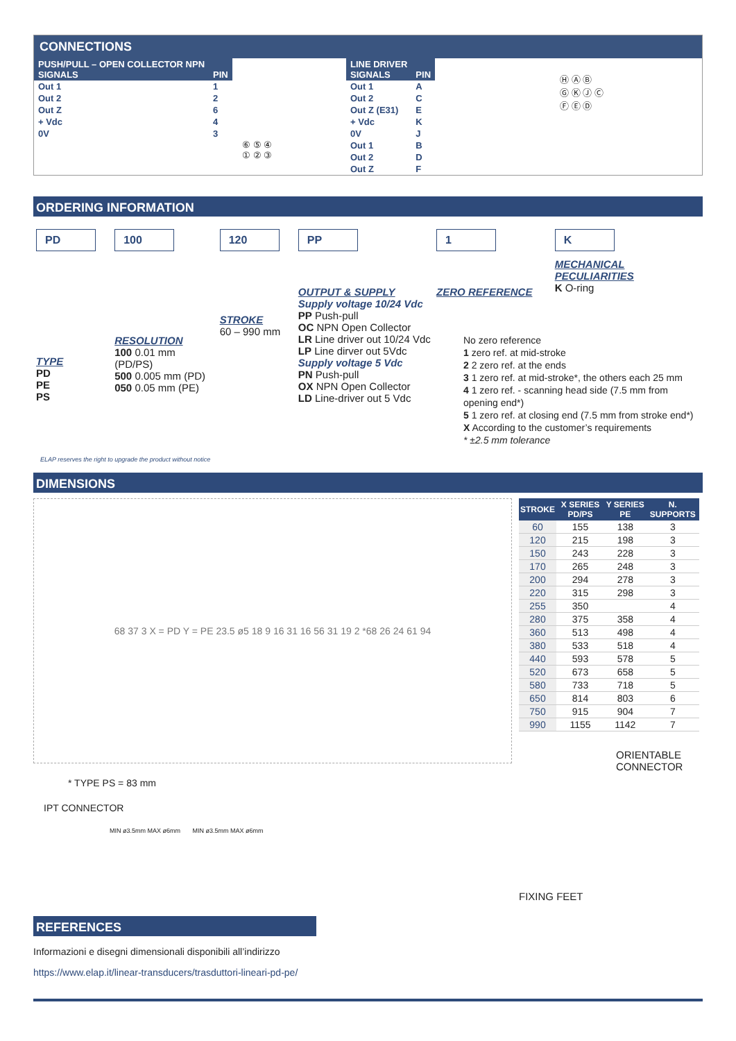CONNECTIONS
| PUSH/PULL – OPEN COLLECTOR NPN SIGNALS | PIN |
| Out 1 | 1 |
| Out 2 | 2 |
| Out Z | 6 |
| + Vdc | 4 |
| 0V | 3 |
⑥ ⑤ ④
① ② ③
| LINE DRIVER SIGNALS | PIN |
| Out 1 | A |
| Out 2 | C |
| Out Z (E31) | E |
| + Vdc | K |
| 0V | J |
| Out 1 | B |
| Out 2 | D |
| Out Z | F |
Ⓗ Ⓐ Ⓑ
Ⓖ Ⓚ Ⓙ Ⓒ
Ⓕ Ⓔ Ⓓ
ORDERING INFORMATION
PD
TYPE
PD
PE
PS
100
RESOLUTION
100 0.01 mm (PD/PS)
500 0.005 mm (PD)
050 0.05 mm (PE)
120
STROKE
60 – 990 mm
PP
OUTPUT & SUPPLY
Supply voltage 10/24 Vdc
PP Push-pull
OC NPN Open Collector
LR Line driver out 10/24 Vdc
LP Line dirver out 5Vdc
Supply voltage 5 Vdc
PN Push-pull
OX NPN Open Collector
LD Line-driver out 5 Vdc
1
ZERO REFERENCE
K
MECHANICAL PECULIARITIES
K O-ring
No zero reference
1 zero ref. at mid-stroke
2 2 zero ref. at the ends
3 1 zero ref. at mid-stroke*, the others each 25 mm
4 1 zero ref. - scanning head side (7.5 mm from opening end*)
5 1 zero ref. at closing end (7.5 mm from stroke end*)
X According to the customer’s requirements
* ±2.5 mm tolerance
ELAP reserves the right to upgrade the product without notice
DIMENSIONS
68 37 3 X = PD Y = PE 23.5 ø5 18 9 16 31 16 56 31 19 2 *68 26 24 61 94
* TYPE PS = 83 mm
IPT CONNECTOR
MIN ø3.5mm MAX ø6mm MIN ø3.5mm MAX ø6mm
| STROKE | X SERIES PD/PS | Y SERIES PE | N. SUPPORTS |
| --- | --- | --- | --- |
| 60 | 155 | 138 | 3 |
| 120 | 215 | 198 | 3 |
| 150 | 243 | 228 | 3 |
| 170 | 265 | 248 | 3 |
| 200 | 294 | 278 | 3 |
| 220 | 315 | 298 | 3 |
| 255 | 350 | | 4 |
| 280 | 375 | 358 | 4 |
| 360 | 513 | 498 | 4 |
| 380 | 533 | 518 | 4 |
| 440 | 593 | 578 | 5 |
| 520 | 673 | 658 | 5 |
| 580 | 733 | 718 | 5 |
| 650 | 814 | 803 | 6 |
| 750 | 915 | 904 | 7 |
| 990 | 1155 | 1142 | 7 |
ORIENTABLE
CONNECTOR
FIXING FEET
REFERENCES
Informazioni e disegni dimensionali disponibili all’indirizzo
https://www.elap.it/linear-transducers/trasduttori-lineari-pd-pe/